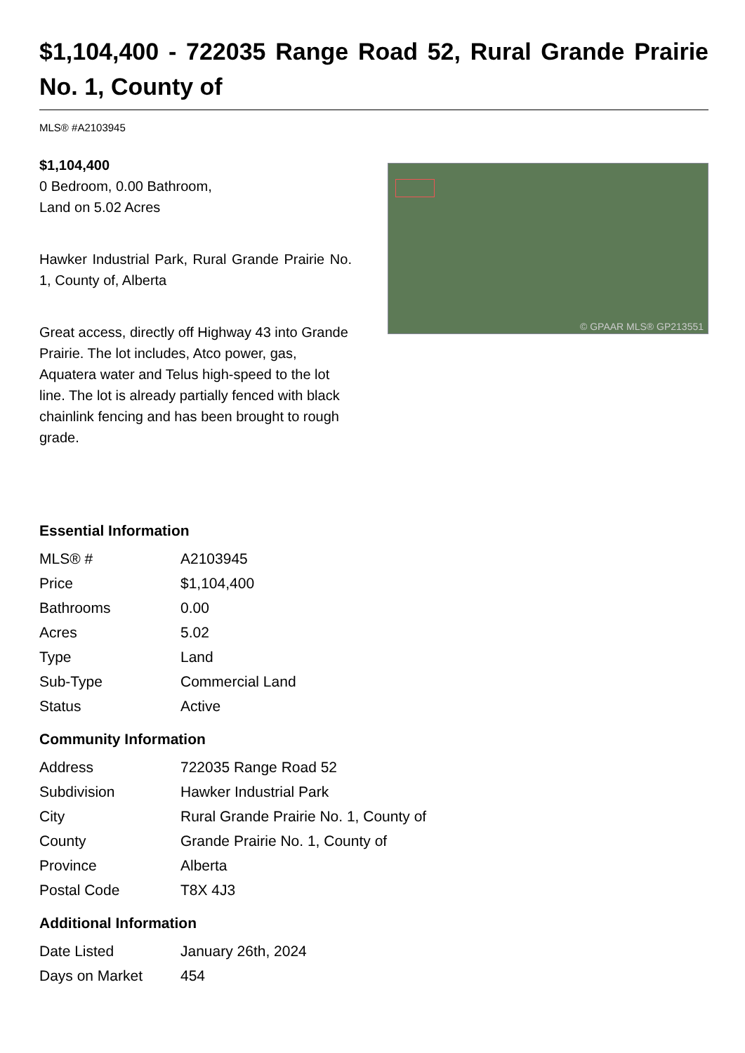$1,104,400 - 722035 Range Road 52, Rural Grande Prairie No. 1, County of
MLS® #A2103945
$1,104,400
0 Bedroom, 0.00 Bathroom,
Land on 5.02 Acres
Hawker Industrial Park, Rural Grande Prairie No. 1, County of, Alberta
Great access, directly off Highway 43 into Grande Prairie. The lot includes, Atco power, gas, Aquatera water and Telus high-speed to the lot line. The lot is already partially fenced with black chainlink fencing and has been brought to rough grade.
© GPAAR MLS® GP213551
Essential Information
| MLS® # | A2103945 |
| Price | $1,104,400 |
| Bathrooms | 0.00 |
| Acres | 5.02 |
| Type | Land |
| Sub-Type | Commercial Land |
| Status | Active |
Community Information
| Address | 722035 Range Road 52 |
| Subdivision | Hawker Industrial Park |
| City | Rural Grande Prairie No. 1, County of |
| County | Grande Prairie No. 1, County of |
| Province | Alberta |
| Postal Code | T8X 4J3 |
Additional Information
| Date Listed | January 26th, 2024 |
| Days on Market | 454 |